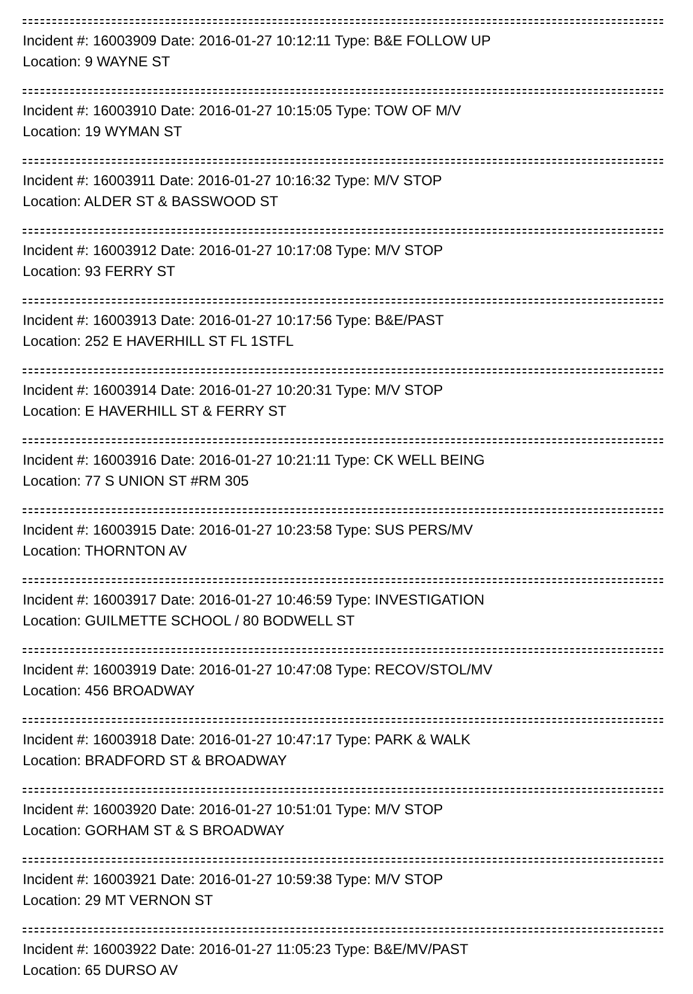Incident #: 16003909 Date: 2016-01-27 10:12:11 Type: B&E FOLLOW UP
Location: 9 WAYNE ST
Incident #: 16003910 Date: 2016-01-27 10:15:05 Type: TOW OF M/V
Location: 19 WYMAN ST
Incident #: 16003911 Date: 2016-01-27 10:16:32 Type: M/V STOP
Location: ALDER ST & BASSWOOD ST
Incident #: 16003912 Date: 2016-01-27 10:17:08 Type: M/V STOP
Location: 93 FERRY ST
Incident #: 16003913 Date: 2016-01-27 10:17:56 Type: B&E/PAST
Location: 252 E HAVERHILL ST FL 1STFL
Incident #: 16003914 Date: 2016-01-27 10:20:31 Type: M/V STOP
Location: E HAVERHILL ST & FERRY ST
Incident #: 16003916 Date: 2016-01-27 10:21:11 Type: CK WELL BEING
Location: 77 S UNION ST #RM 305
Incident #: 16003915 Date: 2016-01-27 10:23:58 Type: SUS PERS/MV
Location: THORNTON AV
Incident #: 16003917 Date: 2016-01-27 10:46:59 Type: INVESTIGATION
Location: GUILMETTE SCHOOL / 80 BODWELL ST
Incident #: 16003919 Date: 2016-01-27 10:47:08 Type: RECOV/STOL/MV
Location: 456 BROADWAY
Incident #: 16003918 Date: 2016-01-27 10:47:17 Type: PARK & WALK
Location: BRADFORD ST & BROADWAY
Incident #: 16003920 Date: 2016-01-27 10:51:01 Type: M/V STOP
Location: GORHAM ST & S BROADWAY
Incident #: 16003921 Date: 2016-01-27 10:59:38 Type: M/V STOP
Location: 29 MT VERNON ST
Incident #: 16003922 Date: 2016-01-27 11:05:23 Type: B&E/MV/PAST
Location: 65 DURSO AV